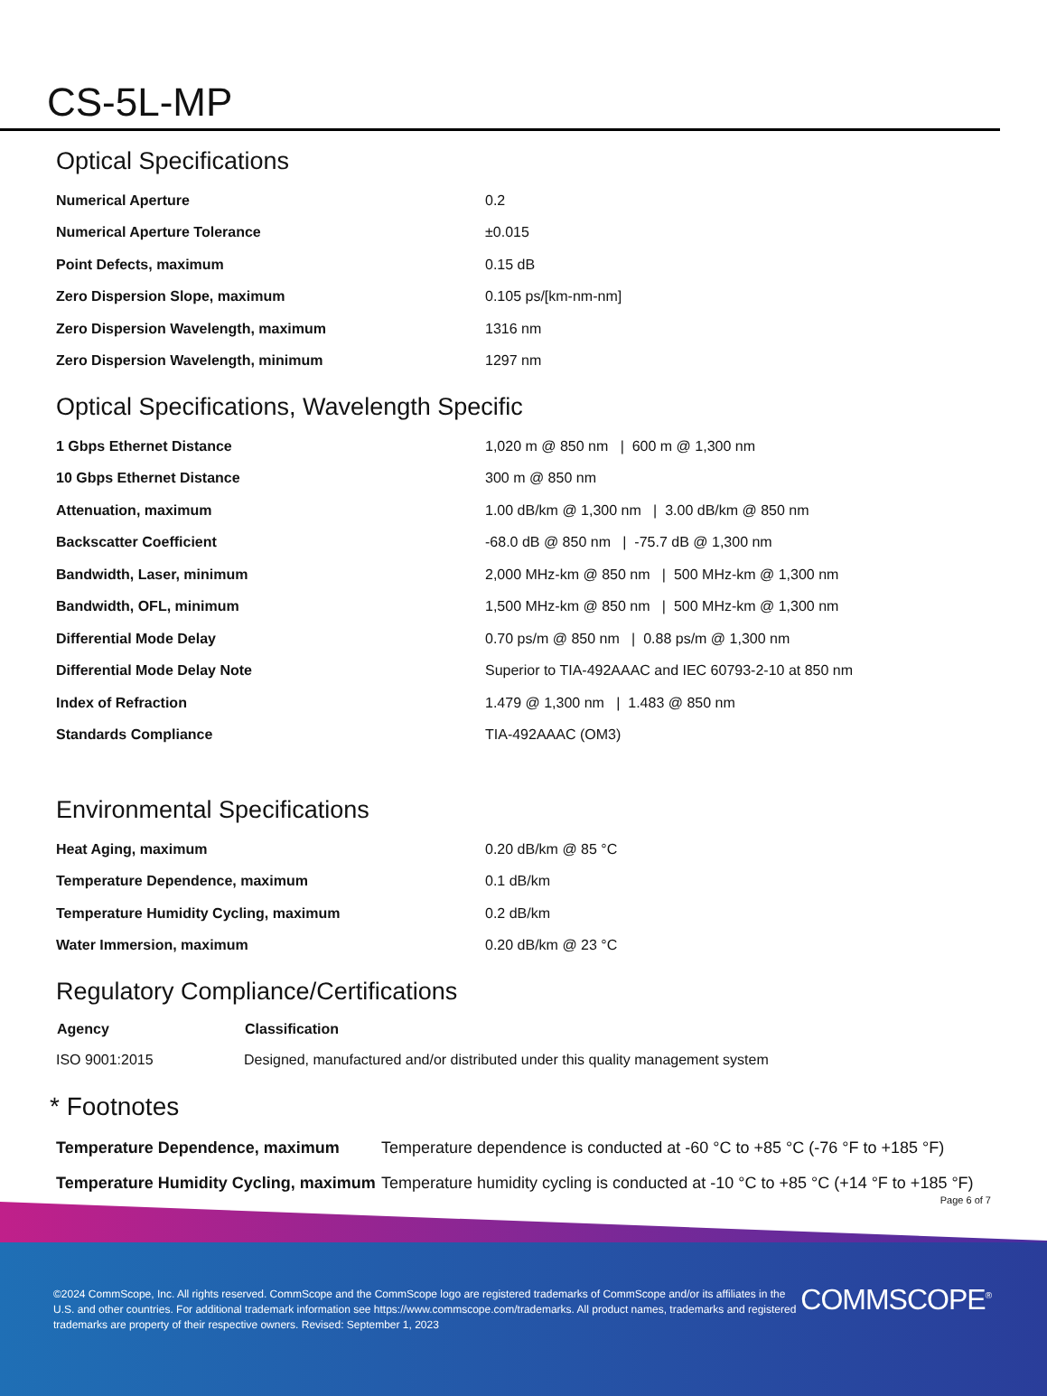CS-5L-MP
Optical Specifications
| Numerical Aperture | 0.2 |
| Numerical Aperture Tolerance | ±0.015 |
| Point Defects, maximum | 0.15 dB |
| Zero Dispersion Slope, maximum | 0.105 ps/[km-nm-nm] |
| Zero Dispersion Wavelength, maximum | 1316 nm |
| Zero Dispersion Wavelength, minimum | 1297 nm |
Optical Specifications, Wavelength Specific
| 1 Gbps Ethernet Distance | 1,020 m @ 850 nm / 600 m @ 1,300 nm |
| 10 Gbps Ethernet Distance | 300 m @ 850 nm |
| Attenuation, maximum | 1.00 dB/km @ 1,300 nm / 3.00 dB/km @ 850 nm |
| Backscatter Coefficient | -68.0 dB @ 850 nm / -75.7 dB @ 1,300 nm |
| Bandwidth, Laser, minimum | 2,000 MHz-km @ 850 nm / 500 MHz-km @ 1,300 nm |
| Bandwidth, OFL, minimum | 1,500 MHz-km @ 850 nm / 500 MHz-km @ 1,300 nm |
| Differential Mode Delay | 0.70 ps/m @ 850 nm / 0.88 ps/m @ 1,300 nm |
| Differential Mode Delay Note | Superior to TIA-492AAAC and IEC 60793-2-10 at 850 nm |
| Index of Refraction | 1.479 @ 1,300 nm / 1.483 @ 850 nm |
| Standards Compliance | TIA-492AAAC (OM3) |
Environmental Specifications
| Heat Aging, maximum | 0.20 dB/km @ 85 °C |
| Temperature Dependence, maximum | 0.1 dB/km |
| Temperature Humidity Cycling, maximum | 0.2 dB/km |
| Water Immersion, maximum | 0.20 dB/km @ 23 °C |
Regulatory Compliance/Certifications
| Agency | Classification |
| --- | --- |
| ISO 9001:2015 | Designed, manufactured and/or distributed under this quality management system |
* Footnotes
| Temperature Dependence, maximum | Temperature dependence is conducted at -60 °C to +85 °C (-76 °F to +185 °F) |
| Temperature Humidity Cycling, maximum | Temperature humidity cycling is conducted at -10 °C to +85 °C (+14 °F to +185 °F) |
Page 6 of 7
©2024 CommScope, Inc. All rights reserved. CommScope and the CommScope logo are registered trademarks of CommScope and/or its affiliates in the U.S. and other countries. For additional trademark information see https://www.commscope.com/trademarks. All product names, trademarks and registered trademarks are property of their respective owners. Revised: September 1, 2023
COMMSCOPE<sup>®</sup>